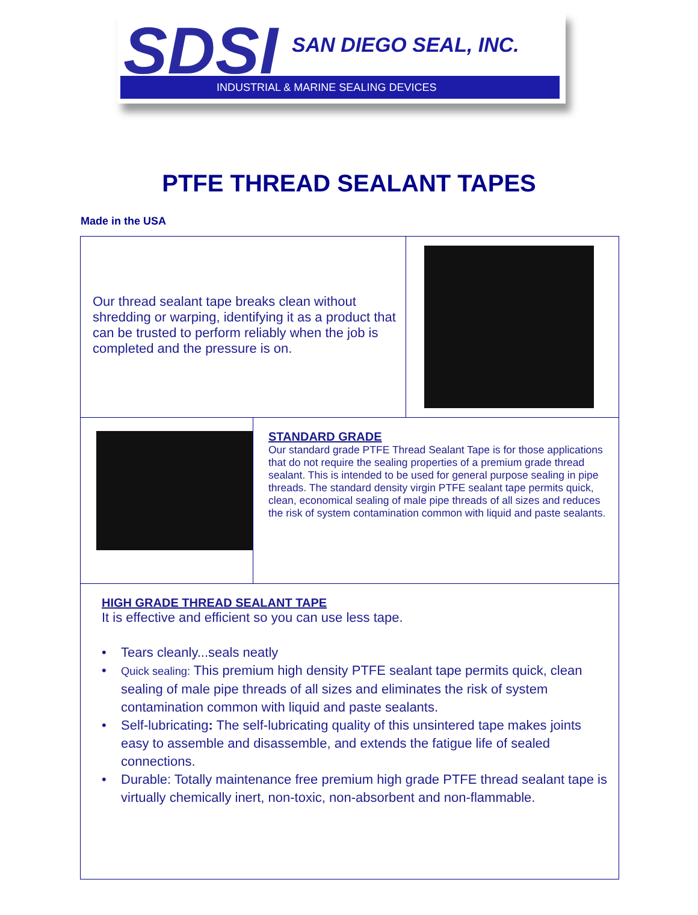SDSI SAN DIEGO SEAL, INC.
INDUSTRIAL & MARINE SEALING DEVICES
PTFE THREAD SEALANT TAPES
Made in the USA
Our thread sealant tape breaks clean without shredding or warping, identifying it as a product that can be trusted to perform reliably when the job is completed and the pressure is on.
STANDARD GRADE
Our standard grade PTFE Thread Sealant Tape is for those applications that do not require the sealing properties of a premium grade thread sealant. This is intended to be used for general purpose sealing in pipe threads. The standard density virgin PTFE sealant tape permits quick, clean, economical sealing of male pipe threads of all sizes and reduces the risk of system contamination common with liquid and paste sealants.
HIGH GRADE THREAD SEALANT TAPE
It is effective and efficient so you can use less tape.
• Tears cleanly...seals neatly
• Quick sealing: This premium high density PTFE sealant tape permits quick, clean sealing of male pipe threads of all sizes and eliminates the risk of system contamination common with liquid and paste sealants.
• Self-lubricating: The self-lubricating quality of this unsintered tape makes joints easy to assemble and disassemble, and extends the fatigue life of sealed connections.
• Durable: Totally maintenance free premium high grade PTFE thread sealant tape is virtually chemically inert, non-toxic, non-absorbent and non-flammable.